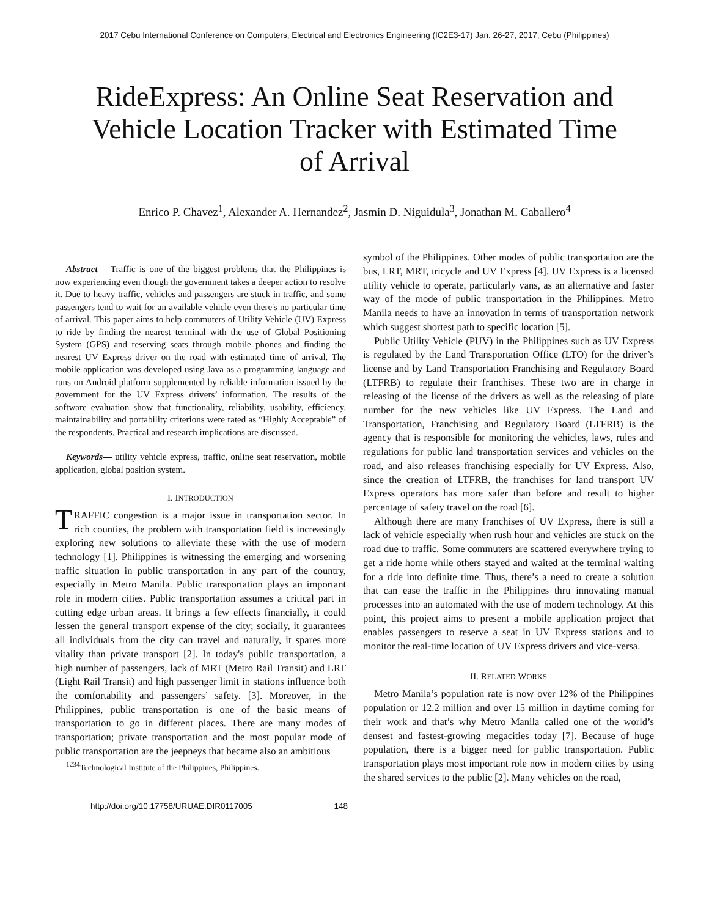2017 Cebu International Conference on Computers, Electrical and Electronics Engineering (IC2E3-17) Jan. 26-27, 2017, Cebu (Philippines)
RideExpress: An Online Seat Reservation and Vehicle Location Tracker with Estimated Time of Arrival
Enrico P. Chavez<sup>1</sup>, Alexander A. Hernandez<sup>2</sup>, Jasmin D. Niguidula<sup>3</sup>, Jonathan M. Caballero<sup>4</sup>
Abstract— Traffic is one of the biggest problems that the Philippines is now experiencing even though the government takes a deeper action to resolve it. Due to heavy traffic, vehicles and passengers are stuck in traffic, and some passengers tend to wait for an available vehicle even there's no particular time of arrival. This paper aims to help commuters of Utility Vehicle (UV) Express to ride by finding the nearest terminal with the use of Global Positioning System (GPS) and reserving seats through mobile phones and finding the nearest UV Express driver on the road with estimated time of arrival. The mobile application was developed using Java as a programming language and runs on Android platform supplemented by reliable information issued by the government for the UV Express drivers’ information. The results of the software evaluation show that functionality, reliability, usability, efficiency, maintainability and portability criterions were rated as “Highly Acceptable” of the respondents. Practical and research implications are discussed.
Keywords— utility vehicle express, traffic, online seat reservation, mobile application, global position system.
I. INTRODUCTION
TRAFFIC congestion is a major issue in transportation sector. In rich counties, the problem with transportation field is increasingly exploring new solutions to alleviate these with the use of modern technology [1]. Philippines is witnessing the emerging and worsening traffic situation in public transportation in any part of the country, especially in Metro Manila. Public transportation plays an important role in modern cities. Public transportation assumes a critical part in cutting edge urban areas. It brings a few effects financially, it could lessen the general transport expense of the city; socially, it guarantees all individuals from the city can travel and naturally, it spares more vitality than private transport [2]. In today's public transportation, a high number of passengers, lack of MRT (Metro Rail Transit) and LRT (Light Rail Transit) and high passenger limit in stations influence both the comfortability and passengers’ safety. [3]. Moreover, in the Philippines, public transportation is one of the basic means of transportation to go in different places. There are many modes of transportation; private transportation and the most popular mode of public transportation are the jeepneys that became also an ambitious
<sup>1234</sup>Technological Institute of the Philippines, Philippines.
symbol of the Philippines. Other modes of public transportation are the bus, LRT, MRT, tricycle and UV Express [4]. UV Express is a licensed utility vehicle to operate, particularly vans, as an alternative and faster way of the mode of public transportation in the Philippines. Metro Manila needs to have an innovation in terms of transportation network which suggest shortest path to specific location [5].
Public Utility Vehicle (PUV) in the Philippines such as UV Express is regulated by the Land Transportation Office (LTO) for the driver’s license and by Land Transportation Franchising and Regulatory Board (LTFRB) to regulate their franchises. These two are in charge in releasing of the license of the drivers as well as the releasing of plate number for the new vehicles like UV Express. The Land and Transportation, Franchising and Regulatory Board (LTFRB) is the agency that is responsible for monitoring the vehicles, laws, rules and regulations for public land transportation services and vehicles on the road, and also releases franchising especially for UV Express. Also, since the creation of LTFRB, the franchises for land transport UV Express operators has more safer than before and result to higher percentage of safety travel on the road [6].
Although there are many franchises of UV Express, there is still a lack of vehicle especially when rush hour and vehicles are stuck on the road due to traffic. Some commuters are scattered everywhere trying to get a ride home while others stayed and waited at the terminal waiting for a ride into definite time. Thus, there’s a need to create a solution that can ease the traffic in the Philippines thru innovating manual processes into an automated with the use of modern technology. At this point, this project aims to present a mobile application project that enables passengers to reserve a seat in UV Express stations and to monitor the real-time location of UV Express drivers and vice-versa.
II. RELATED WORKS
Metro Manila’s population rate is now over 12% of the Philippines population or 12.2 million and over 15 million in daytime coming for their work and that’s why Metro Manila called one of the world’s densest and fastest-growing megacities today [7]. Because of huge population, there is a bigger need for public transportation. Public transportation plays most important role now in modern cities by using the shared services to the public [2]. Many vehicles on the road,
http://doi.org/10.17758/URUAE.DIR0117005 148